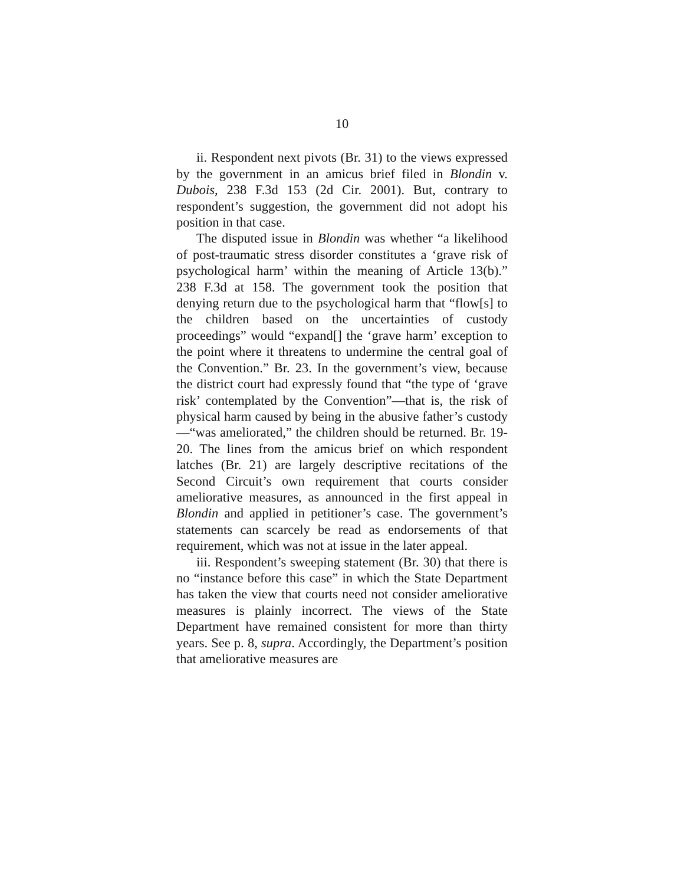10
ii. Respondent next pivots (Br. 31) to the views expressed by the government in an amicus brief filed in Blondin v. Dubois, 238 F.3d 153 (2d Cir. 2001). But, contrary to respondent’s suggestion, the government did not adopt his position in that case.
The disputed issue in Blondin was whether “a likelihood of post-traumatic stress disorder constitutes a ‘grave risk of psychological harm’ within the meaning of Article 13(b).” 238 F.3d at 158. The government took the position that denying return due to the psychological harm that “flow[s] to the children based on the uncertainties of custody proceedings” would “expand[] the ‘grave harm’ exception to the point where it threatens to undermine the central goal of the Convention.” Br. 23. In the government’s view, because the district court had expressly found that “the type of ‘grave risk’ contemplated by the Convention”—that is, the risk of physical harm caused by being in the abusive father’s custody—“was ameliorated,” the children should be returned. Br. 19-20. The lines from the amicus brief on which respondent latches (Br. 21) are largely descriptive recitations of the Second Circuit’s own requirement that courts consider ameliorative measures, as announced in the first appeal in Blondin and applied in petitioner’s case. The government’s statements can scarcely be read as endorsements of that requirement, which was not at issue in the later appeal.
iii. Respondent’s sweeping statement (Br. 30) that there is no “instance before this case” in which the State Department has taken the view that courts need not consider ameliorative measures is plainly incorrect. The views of the State Department have remained consistent for more than thirty years. See p. 8, supra. Accordingly, the Department’s position that ameliorative measures are